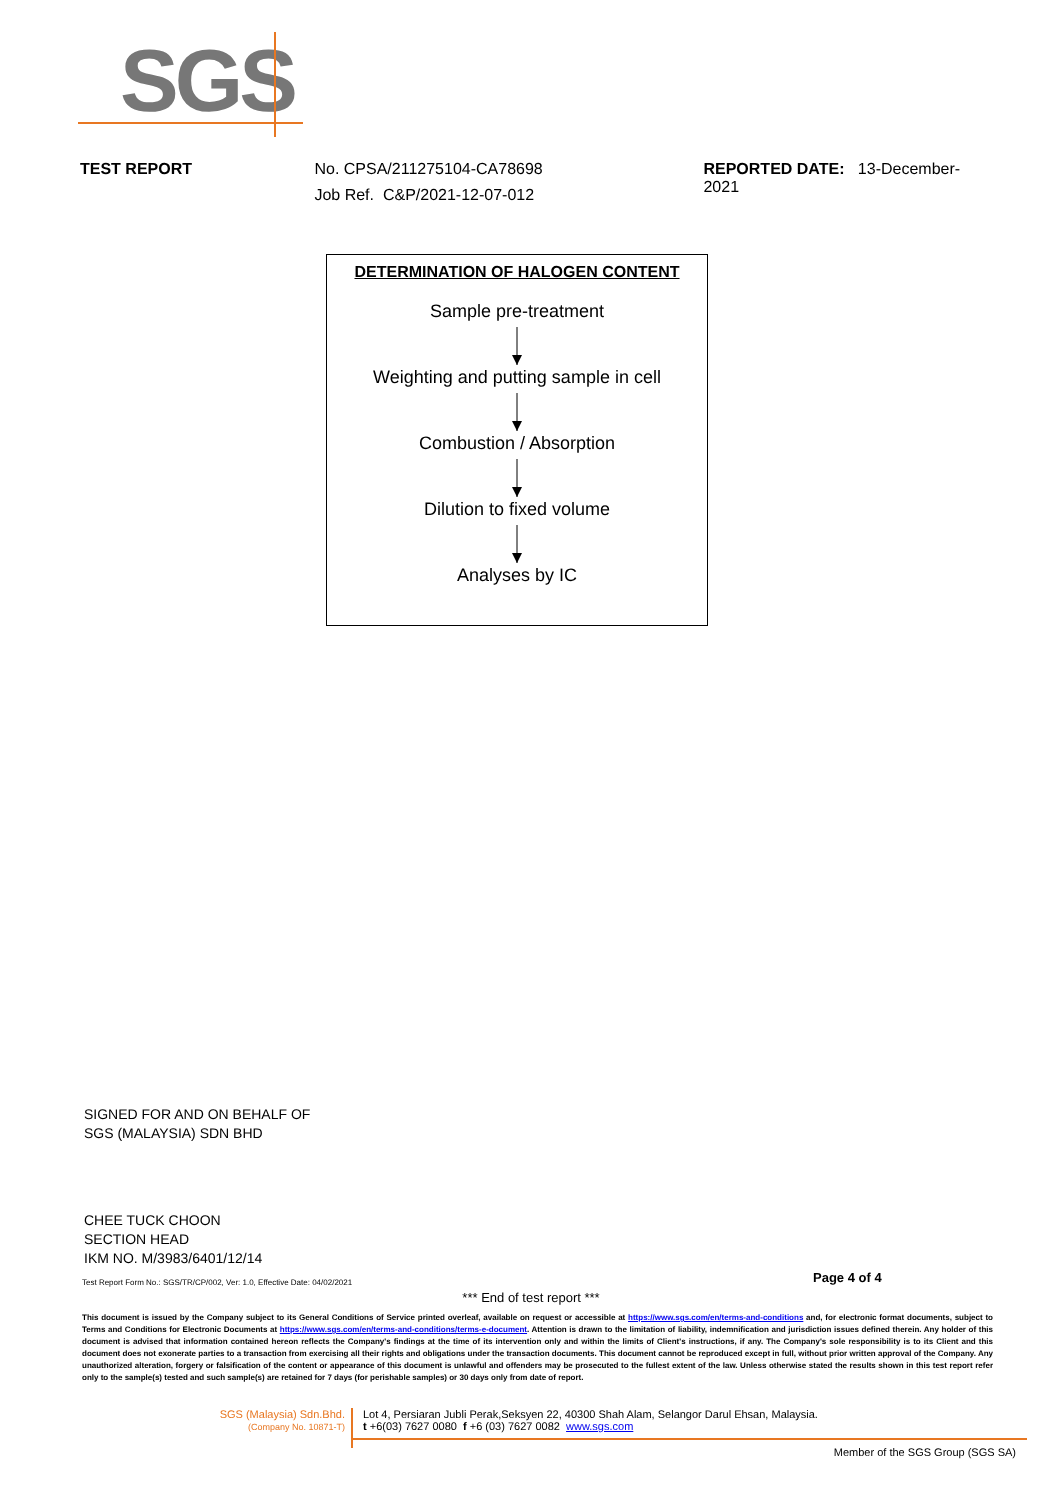SGS
TEST REPORT No. CPSA/211275104-CA78698
Job Ref. C&P/2021-12-07-012
REPORTED DATE: 13-December-2021
DETERMINATION OF HALOGEN CONTENT
Sample pre-treatment
Weighting and putting sample in cell
Combustion / Absorption
Dilution to fixed volume
Analyses by IC
SIGNED FOR AND ON BEHALF OF
SGS (MALAYSIA) SDN BHD
CHEE TUCK CHOON
SECTION HEAD
IKM NO. M/3983/6401/12/14
Test Report Form No.: SGS/TR/CP/002, Ver: 1.0, Effective Date: 04/02/2021
Page 4 of 4
*** End of test report ***
This document is issued by the Company subject to its General Conditions of Service printed overleaf, available on request or accessible at https://www.sgs.com/en/terms-and-conditions and, for electronic format documents, subject to Terms and Conditions for Electronic Documents at https://www.sgs.com/en/terms-and-conditions/terms-e-document. Attention is drawn to the limitation of liability, indemnification and jurisdiction issues defined therein. Any holder of this document is advised that information contained hereon reflects the Company's findings at the time of its intervention only and within the limits of Client's instructions, if any. The Company's sole responsibility is to its Client and this document does not exonerate parties to a transaction from exercising all their rights and obligations under the transaction documents. This document cannot be reproduced except in full, without prior written approval of the Company. Any unauthorized alteration, forgery or falsification of the content or appearance of this document is unlawful and offenders may be prosecuted to the fullest extent of the law. Unless otherwise stated the results shown in this test report refer only to the sample(s) tested and such sample(s) are retained for 7 days (for perishable samples) or 30 days only from date of report.
SGS (Malaysia) Sdn.Bhd.
(Company No. 10871-T)
Lot 4, Persiaran Jubli Perak,Seksyen 22, 40300 Shah Alam, Selangor Darul Ehsan, Malaysia.
t +6(03) 7627 0080 f +6 (03) 7627 0082 www.sgs.com
Member of the SGS Group (SGS SA)